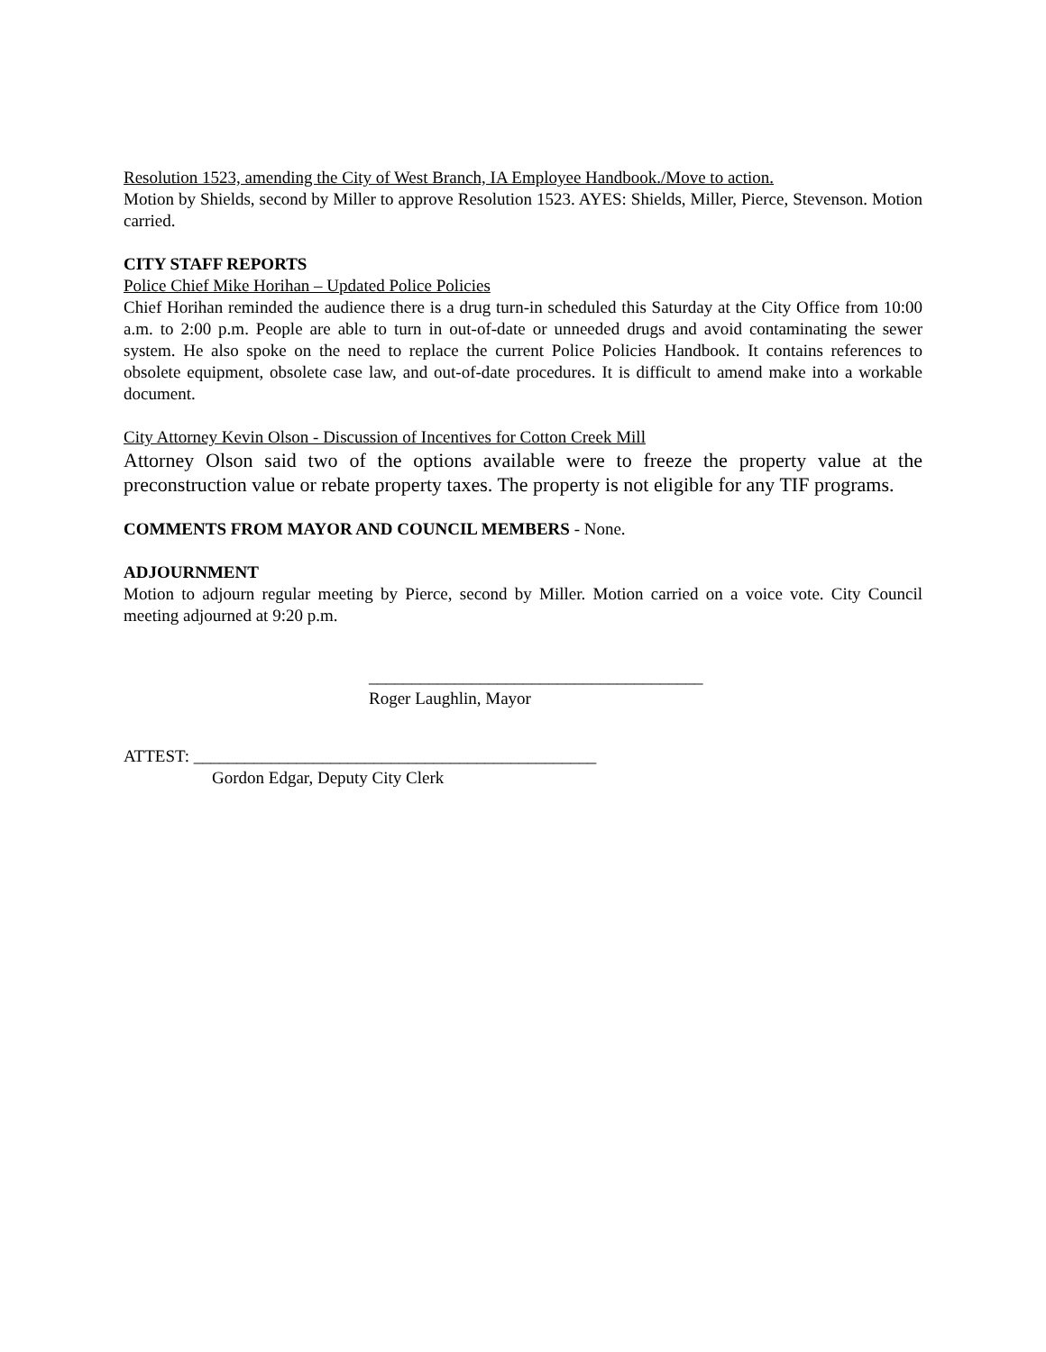Resolution 1523, amending the City of West Branch, IA Employee Handbook./Move to action.
Motion by Shields, second by Miller to approve Resolution 1523. AYES: Shields, Miller, Pierce, Stevenson. Motion carried.
CITY STAFF REPORTS
Police Chief Mike Horihan – Updated Police Policies
Chief Horihan reminded the audience there is a drug turn-in scheduled this Saturday at the City Office from 10:00 a.m. to 2:00 p.m. People are able to turn in out-of-date or unneeded drugs and avoid contaminating the sewer system. He also spoke on the need to replace the current Police Policies Handbook. It contains references to obsolete equipment, obsolete case law, and out-of-date procedures. It is difficult to amend make into a workable document.
City Attorney Kevin Olson - Discussion of Incentives for Cotton Creek Mill
Attorney Olson said two of the options available were to freeze the property value at the preconstruction value or rebate property taxes. The property is not eligible for any TIF programs.
COMMENTS FROM MAYOR AND COUNCIL MEMBERS - None.
ADJOURNMENT
Motion to adjourn regular meeting by Pierce, second by Miller. Motion carried on a voice vote. City Council meeting adjourned at 9:20 p.m.
_______________________________________
Roger Laughlin, Mayor
ATTEST: _______________________________________________
Gordon Edgar, Deputy City Clerk